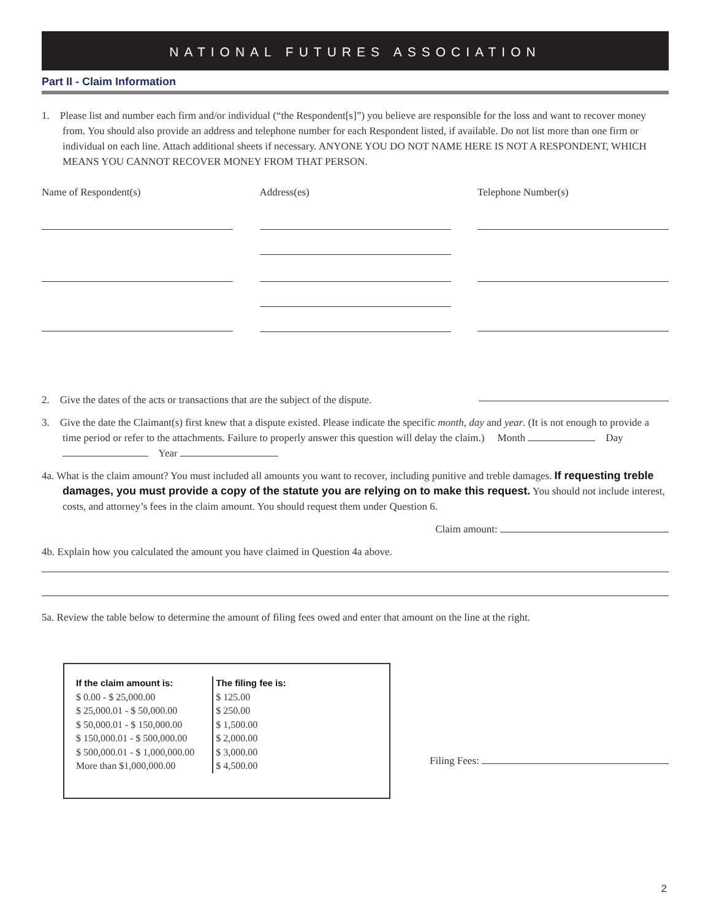NATIONAL FUTURES ASSOCIATION
Part II - Claim Information
1. Please list and number each firm and/or individual (“the Respondent[s]”) you believe are responsible for the loss and want to recover money from. You should also provide an address and telephone number for each Respondent listed, if available. Do not list more than one firm or individual on each line. Attach additional sheets if necessary. ANYONE YOU DO NOT NAME HERE IS NOT A RESPONDENT, WHICH MEANS YOU CANNOT RECOVER MONEY FROM THAT PERSON.
Name of Respondent(s) Address(es) Telephone Number(s)
2. Give the dates of the acts or transactions that are the subject of the dispute.
3. Give the date the Claimant(s) first knew that a dispute existed. Please indicate the specific month, day and year. (It is not enough to provide a time period or refer to the attachments. Failure to properly answer this question will delay the claim.) Month Day Year
4a. What is the claim amount? You must included all amounts you want to recover, including punitive and treble damages. If requesting treble damages, you must provide a copy of the statute you are relying on to make this request. You should not include interest, costs, and attorney’s fees in the claim amount. You should request them under Question 6.
Claim amount:
4b. Explain how you calculated the amount you have claimed in Question 4a above.
5a. Review the table below to determine the amount of filing fees owed and enter that amount on the line at the right.
| If the claim amount is: |
| --- |
| $ 0.00 - $ 25,000.00 |
| $ 25,000.01 - $ 50,000.00 |
| $ 50,000.01 - $ 150,000.00 |
| $ 150,000.01 - $ 500,000.00 |
| $ 500,000.01 - $ 1,000,000.00 |
| More than $1,000,000.00 |
| The filing fee is: |
| --- |
| $ 125.00 |
| $ 250.00 |
| $ 1,500.00 |
| $ 2,000.00 |
| $ 3,000.00 |
| $ 4,500.00 |
Filing Fees:
2